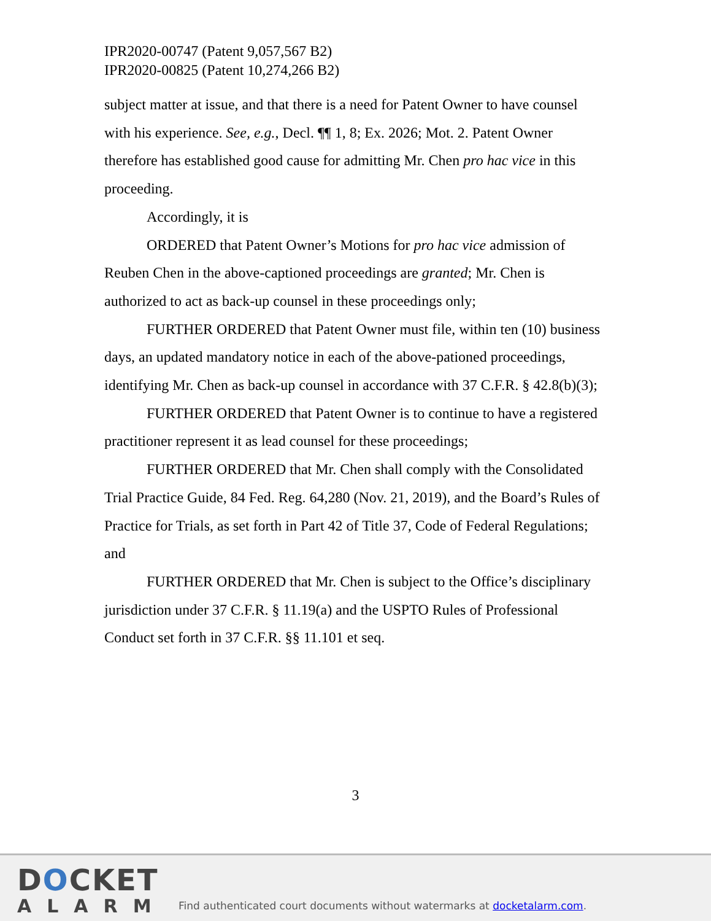IPR2020-00747 (Patent 9,057,567 B2)
IPR2020-00825 (Patent 10,274,266 B2)
subject matter at issue, and that there is a need for Patent Owner to have counsel with his experience. See, e.g., Decl. ¶¶ 1, 8; Ex. 2026; Mot. 2. Patent Owner therefore has established good cause for admitting Mr. Chen pro hac vice in this proceeding.
Accordingly, it is
ORDERED that Patent Owner’s Motions for pro hac vice admission of Reuben Chen in the above-captioned proceedings are granted; Mr. Chen is authorized to act as back-up counsel in these proceedings only;
FURTHER ORDERED that Patent Owner must file, within ten (10) business days, an updated mandatory notice in each of the above-pationed proceedings, identifying Mr. Chen as back-up counsel in accordance with 37 C.F.R. § 42.8(b)(3);
FURTHER ORDERED that Patent Owner is to continue to have a registered practitioner represent it as lead counsel for these proceedings;
FURTHER ORDERED that Mr. Chen shall comply with the Consolidated Trial Practice Guide, 84 Fed. Reg. 64,280 (Nov. 21, 2019), and the Board’s Rules of Practice for Trials, as set forth in Part 42 of Title 37, Code of Federal Regulations; and
FURTHER ORDERED that Mr. Chen is subject to the Office’s disciplinary jurisdiction under 37 C.F.R. § 11.19(a) and the USPTO Rules of Professional Conduct set forth in 37 C.F.R. §§ 11.101 et seq.
3
DOCKET
ALARM
Find authenticated court documents without watermarks at docketalarm.com.